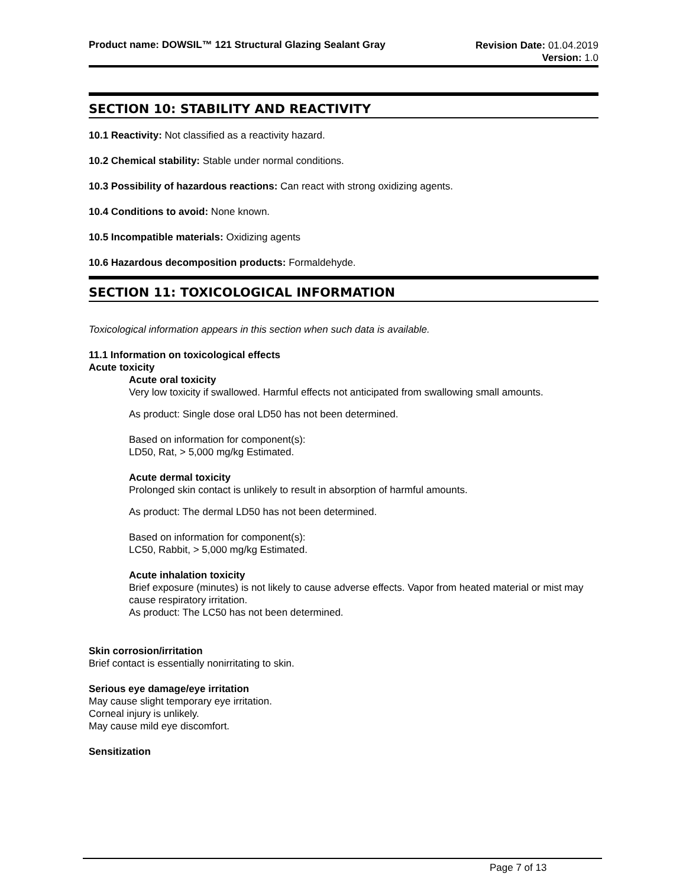Product name: DOWSIL™ 121 Structural Glazing Sealant Gray
Revision Date: 01.04.2019
Version: 1.0
SECTION 10: STABILITY AND REACTIVITY
10.1 Reactivity: Not classified as a reactivity hazard.
10.2 Chemical stability: Stable under normal conditions.
10.3 Possibility of hazardous reactions: Can react with strong oxidizing agents.
10.4 Conditions to avoid: None known.
10.5 Incompatible materials: Oxidizing agents
10.6 Hazardous decomposition products: Formaldehyde.
SECTION 11: TOXICOLOGICAL INFORMATION
Toxicological information appears in this section when such data is available.
11.1 Information on toxicological effects
Acute toxicity
Acute oral toxicity
Very low toxicity if swallowed. Harmful effects not anticipated from swallowing small amounts.
As product: Single dose oral LD50 has not been determined.
Based on information for component(s):
LD50, Rat, > 5,000 mg/kg Estimated.
Acute dermal toxicity
Prolonged skin contact is unlikely to result in absorption of harmful amounts.
As product: The dermal LD50 has not been determined.
Based on information for component(s):
LC50, Rabbit, > 5,000 mg/kg Estimated.
Acute inhalation toxicity
Brief exposure (minutes) is not likely to cause adverse effects. Vapor from heated material or mist may cause respiratory irritation.
As product: The LC50 has not been determined.
Skin corrosion/irritation
Brief contact is essentially nonirritating to skin.
Serious eye damage/eye irritation
May cause slight temporary eye irritation.
Corneal injury is unlikely.
May cause mild eye discomfort.
Sensitization
Page 7 of 13